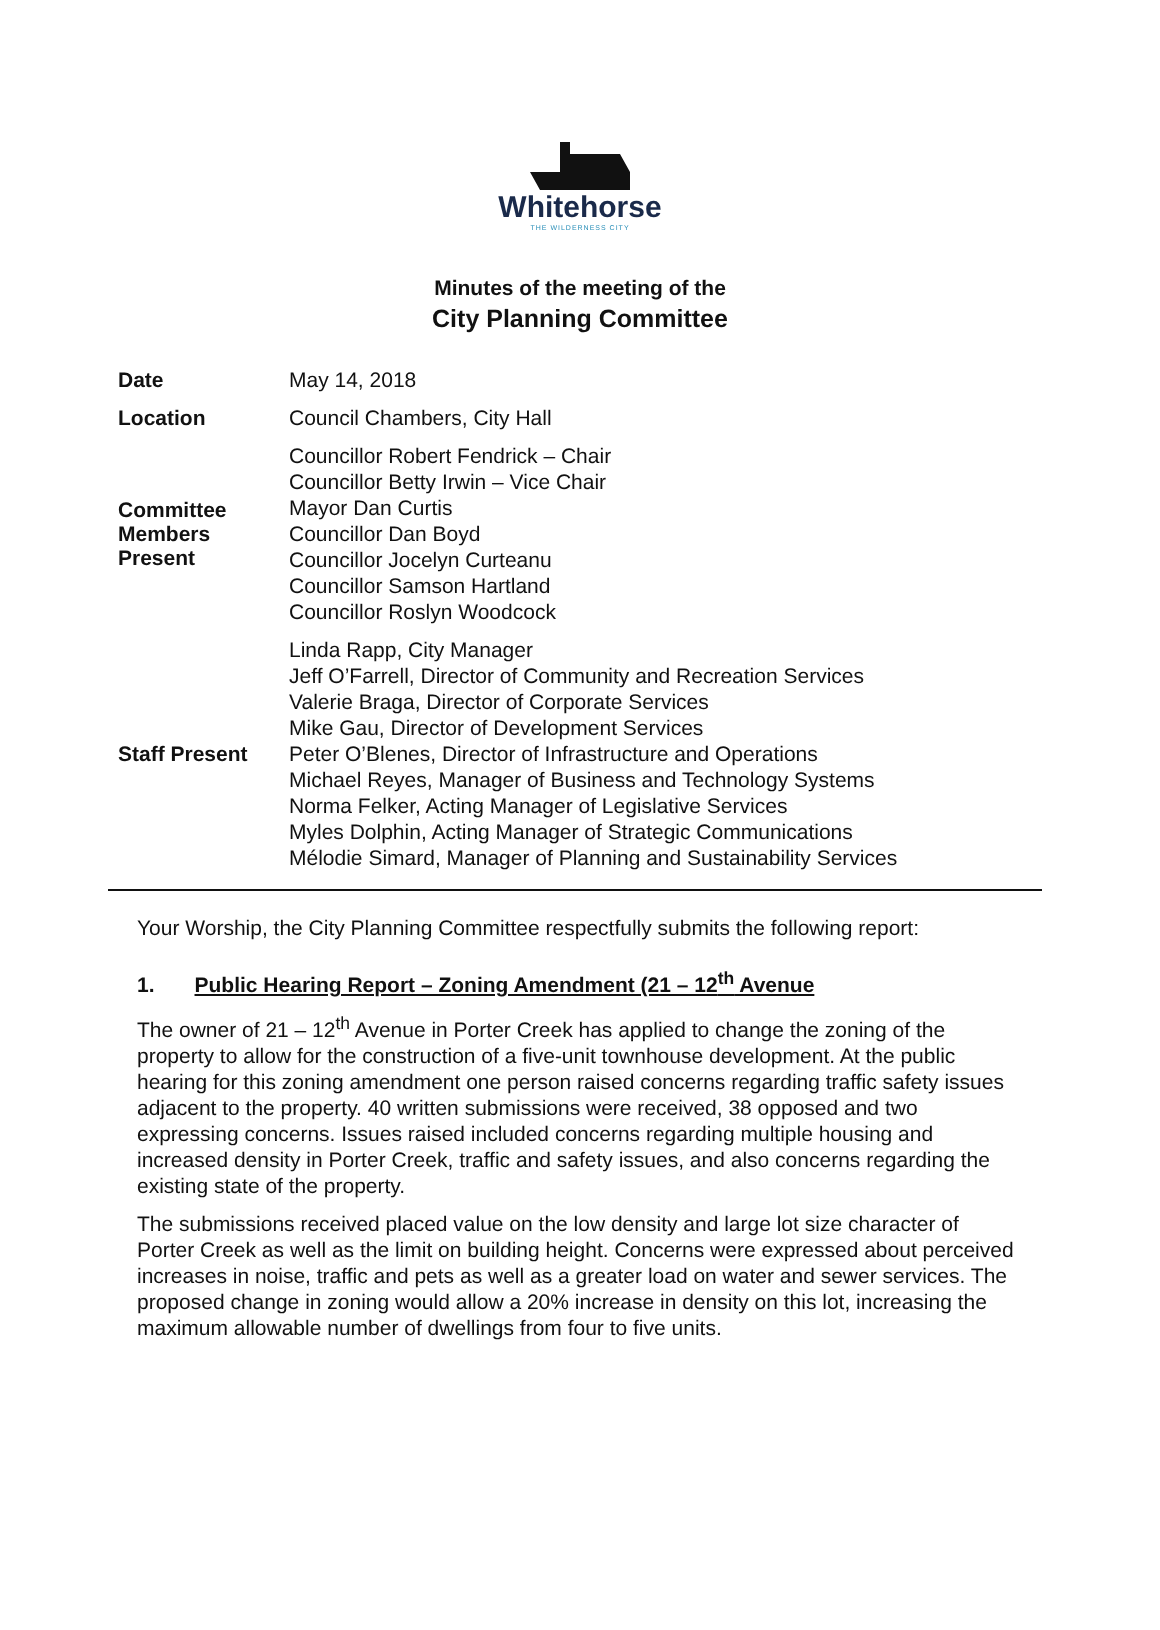Whitehorse
THE WILDERNESS CITY
Minutes of the meeting of the
City Planning Committee
| Date | May 14, 2018 |
| Location | Council Chambers, City Hall |
| Committee Members Present | Councillor Robert Fendrick – Chair Councillor Betty Irwin – Vice Chair Mayor Dan Curtis Councillor Dan Boyd Councillor Jocelyn Curteanu Councillor Samson Hartland Councillor Roslyn Woodcock |
| Staff Present | Linda Rapp, City Manager Jeff O’Farrell, Director of Community and Recreation Services Valerie Braga, Director of Corporate Services Mike Gau, Director of Development Services Peter O’Blenes, Director of Infrastructure and Operations Michael Reyes, Manager of Business and Technology Systems Norma Felker, Acting Manager of Legislative Services Myles Dolphin, Acting Manager of Strategic Communications Mélodie Simard, Manager of Planning and Sustainability Services |
Your Worship, the City Planning Committee respectfully submits the following report:
1. Public Hearing Report – Zoning Amendment (21 – 12<sup>th</sup> Avenue
The owner of 21 – 12<sup>th</sup> Avenue in Porter Creek has applied to change the zoning of the property to allow for the construction of a five-unit townhouse development. At the public hearing for this zoning amendment one person raised concerns regarding traffic safety issues adjacent to the property. 40 written submissions were received, 38 opposed and two expressing concerns. Issues raised included concerns regarding multiple housing and increased density in Porter Creek, traffic and safety issues, and also concerns regarding the existing state of the property.
The submissions received placed value on the low density and large lot size character of Porter Creek as well as the limit on building height. Concerns were expressed about perceived increases in noise, traffic and pets as well as a greater load on water and sewer services. The proposed change in zoning would allow a 20% increase in density on this lot, increasing the maximum allowable number of dwellings from four to five units.